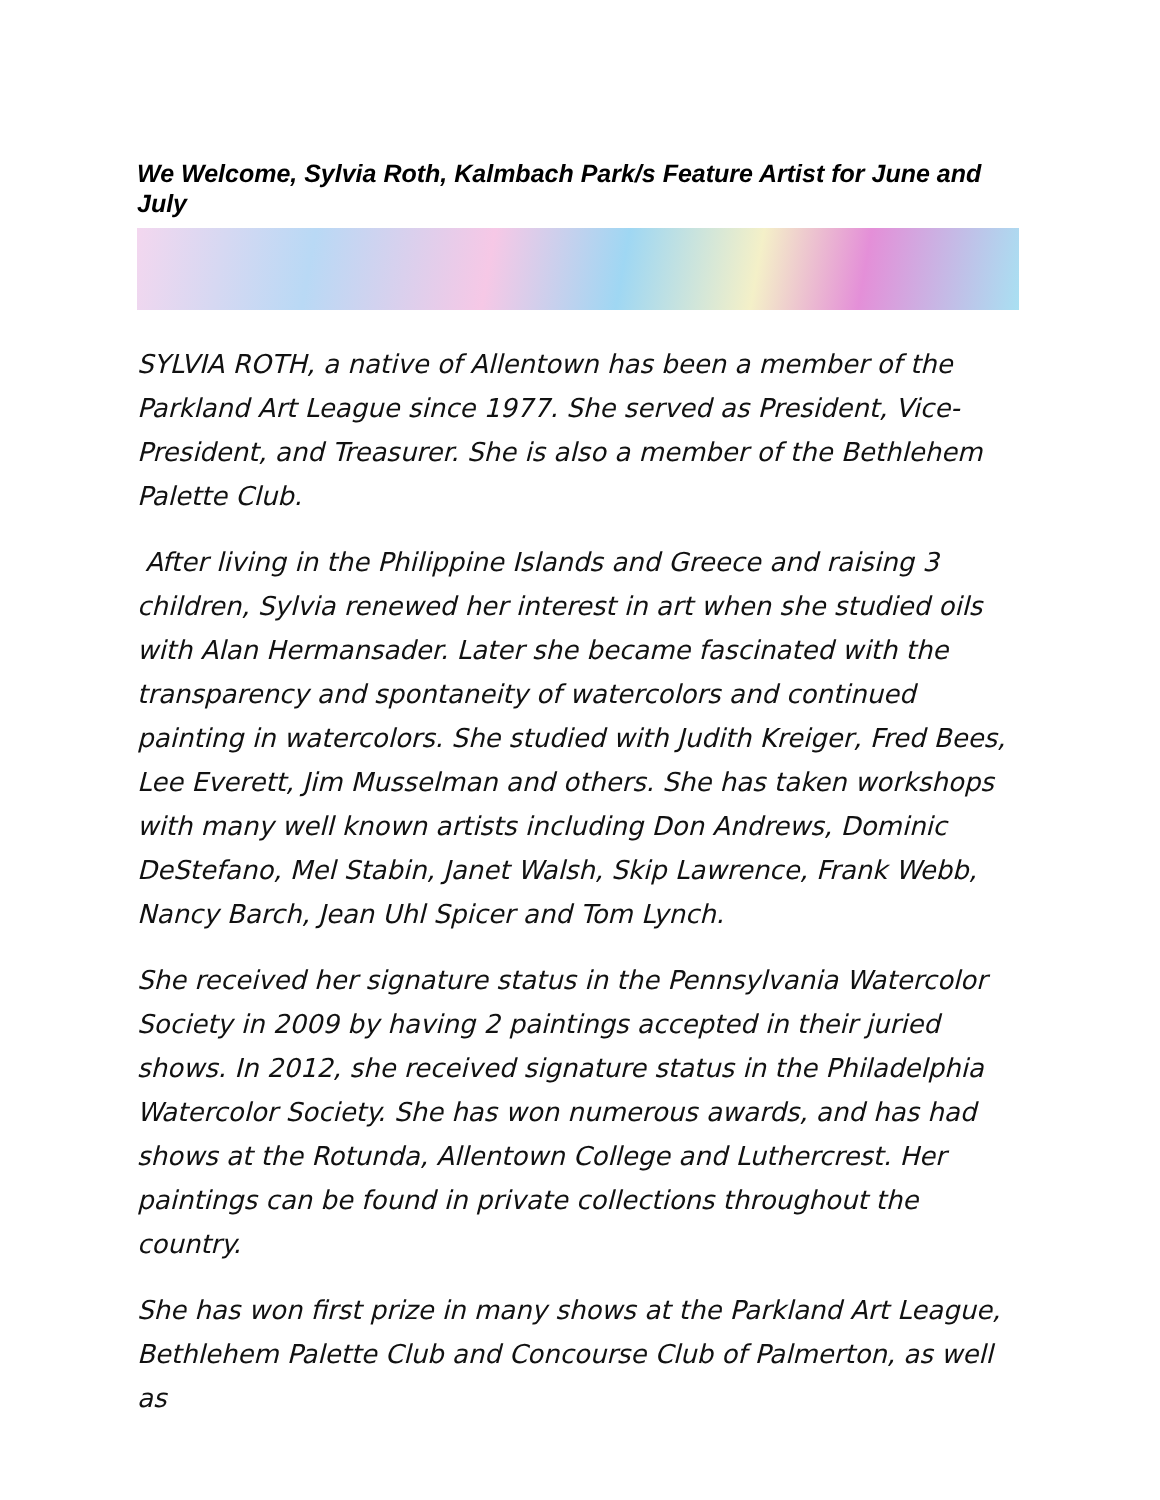We Welcome, Sylvia Roth, Kalmbach Park/s Feature Artist for June and July
SYLVIA ROTH, a native of Allentown has been a member of the Parkland Art League since 1977. She served as President, Vice-President, and Treasurer. She is also a member of the Bethlehem Palette Club.
After living in the Philippine Islands and Greece and raising 3 children, Sylvia renewed her interest in art when she studied oils with Alan Hermansader. Later she became fascinated with the transparency and spontaneity of watercolors and continued painting in watercolors. She studied with Judith Kreiger, Fred Bees, Lee Everett, Jim Musselman and others. She has taken workshops with many well known artists including Don Andrews, Dominic DeStefano, Mel Stabin, Janet Walsh, Skip Lawrence, Frank Webb, Nancy Barch, Jean Uhl Spicer and Tom Lynch.
She received her signature status in the Pennsylvania Watercolor Society in 2009 by having 2 paintings accepted in their juried shows. In 2012, she received signature status in the Philadelphia Watercolor Society. She has won numerous awards, and has had shows at the Rotunda, Allentown College and Luthercrest. Her paintings can be found in private collections throughout the country.
She has won first prize in many shows at the Parkland Art League, Bethlehem Palette Club and Concourse Club of Palmerton, as well as